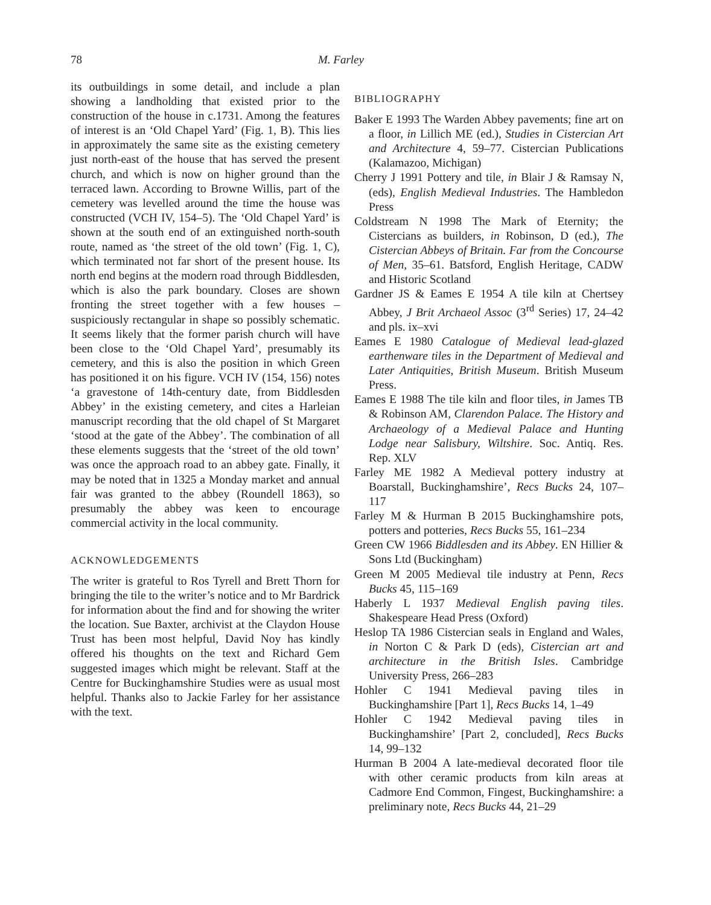78 M. Farley
its outbuildings in some detail, and include a plan showing a landholding that existed prior to the construction of the house in c.1731. Among the features of interest is an ‘Old Chapel Yard’ (Fig. 1, B). This lies in approximately the same site as the existing cemetery just north-east of the house that has served the present church, and which is now on higher ground than the terraced lawn. According to Browne Willis, part of the cemetery was levelled around the time the house was constructed (VCH IV, 154–5). The ‘Old Chapel Yard’ is shown at the south end of an extinguished north-south route, named as ‘the street of the old town’ (Fig. 1, C), which terminated not far short of the present house. Its north end begins at the modern road through Biddlesden, which is also the park boundary. Closes are shown fronting the street together with a few houses – suspiciously rectangular in shape so possibly schematic. It seems likely that the former parish church will have been close to the ‘Old Chapel Yard’, presumably its cemetery, and this is also the position in which Green has positioned it on his figure. VCH IV (154, 156) notes ‘a gravestone of 14th-century date, from Biddlesden Abbey’ in the existing cemetery, and cites a Harleian manuscript recording that the old chapel of St Margaret ‘stood at the gate of the Abbey’. The combination of all these elements suggests that the ‘street of the old town’ was once the approach road to an abbey gate. Finally, it may be noted that in 1325 a Monday market and annual fair was granted to the abbey (Roundell 1863), so presumably the abbey was keen to encourage commercial activity in the local community.
ACKNOWLEDGEMENTS
The writer is grateful to Ros Tyrell and Brett Thorn for bringing the tile to the writer’s notice and to Mr Bardrick for information about the find and for showing the writer the location. Sue Baxter, archivist at the Claydon House Trust has been most helpful, David Noy has kindly offered his thoughts on the text and Richard Gem suggested images which might be relevant. Staff at the Centre for Buckinghamshire Studies were as usual most helpful. Thanks also to Jackie Farley for her assistance with the text.
BIBLIOGRAPHY
Baker E 1993 The Warden Abbey pavements; fine art on a floor, in Lillich ME (ed.), Studies in Cistercian Art and Architecture 4, 59–77. Cistercian Publications (Kalamazoo, Michigan)
Cherry J 1991 Pottery and tile, in Blair J & Ramsay N, (eds), English Medieval Industries. The Hambledon Press
Coldstream N 1998 The Mark of Eternity; the Cistercians as builders, in Robinson, D (ed.), The Cistercian Abbeys of Britain. Far from the Concourse of Men, 35–61. Batsford, English Heritage, CADW and Historic Scotland
Gardner JS & Eames E 1954 A tile kiln at Chertsey Abbey, J Brit Archaeol Assoc (3<sup>rd</sup> Series) 17, 24–42 and pls. ix–xvi
Eames E 1980 Catalogue of Medieval lead-glazed earthenware tiles in the Department of Medieval and Later Antiquities, British Museum. British Museum Press.
Eames E 1988 The tile kiln and floor tiles, in James TB & Robinson AM, Clarendon Palace. The History and Archaeology of a Medieval Palace and Hunting Lodge near Salisbury, Wiltshire. Soc. Antiq. Res. Rep. XLV
Farley ME 1982 A Medieval pottery industry at Boarstall, Buckinghamshire’, Recs Bucks 24, 107–117
Farley M & Hurman B 2015 Buckinghamshire pots, potters and potteries, Recs Bucks 55, 161–234
Green CW 1966 Biddlesden and its Abbey. EN Hillier & Sons Ltd (Buckingham)
Green M 2005 Medieval tile industry at Penn, Recs Bucks 45, 115–169
Haberly L 1937 Medieval English paving tiles. Shakespeare Head Press (Oxford)
Heslop TA 1986 Cistercian seals in England and Wales, in Norton C & Park D (eds), Cistercian art and architecture in the British Isles. Cambridge University Press, 266–283
Hohler C 1941 Medieval paving tiles in Buckinghamshire [Part 1], Recs Bucks 14, 1–49
Hohler C 1942 Medieval paving tiles in Buckinghamshire’ [Part 2, concluded], Recs Bucks 14, 99–132
Hurman B 2004 A late-medieval decorated floor tile with other ceramic products from kiln areas at Cadmore End Common, Fingest, Buckinghamshire: a preliminary note, Recs Bucks 44, 21–29